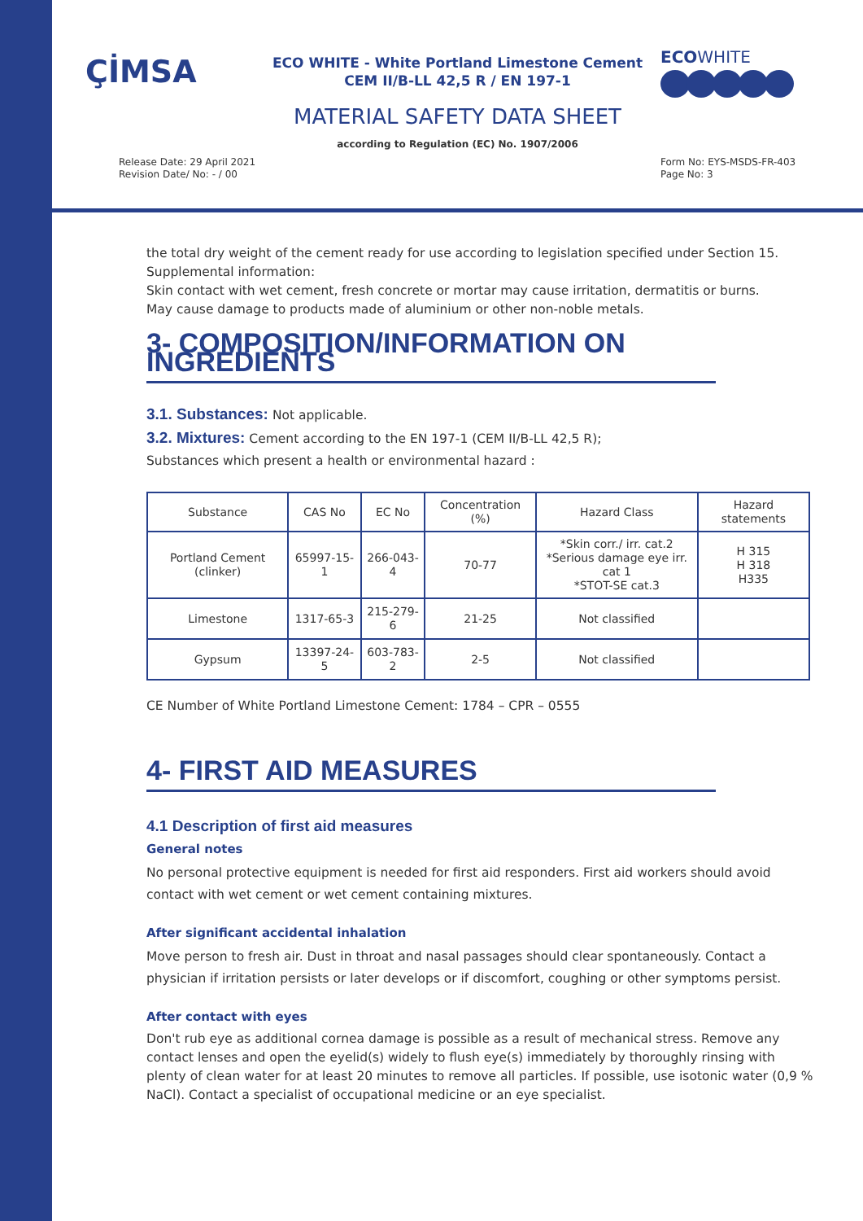ÇİMSA
ECO WHITE - White Portland Limestone Cement
CEM II/B-LL 42,5 R / EN 197-1
ECOWHITE
MATERIAL SAFETY DATA SHEET
according to Regulation (EC) No. 1907/2006
Release Date: 29 April 2021
Revision Date/ No: - / 00
Form No: EYS-MSDS-FR-403
Page No: 3
the total dry weight of the cement ready for use according to legislation specified under Section 15.
Supplemental information:
Skin contact with wet cement, fresh concrete or mortar may cause irritation, dermatitis or burns.
May cause damage to products made of aluminium or other non-noble metals.
3- COMPOSITION/INFORMATION ON INGREDIENTS
3.1. Substances: Not applicable.
3.2. Mixtures: Cement according to the EN 197-1 (CEM II/B-LL 42,5 R);
Substances which present a health or environmental hazard :
| Substance | CAS No | EC No | Concentration (%) | Hazard Class | Hazard statements |
| --- | --- | --- | --- | --- | --- |
| Portland Cement (clinker) | 65997-15-1 | 266-043-4 | 70-77 | *Skin corr./ irr. cat.2 *Serious damage eye irr. cat 1 *STOT-SE cat.3 | H 315 H 318 H335 |
| Limestone | 1317-65-3 | 215-279-6 | 21-25 | Not classified | |
| Gypsum | 13397-24-5 | 603-783-2 | 2-5 | Not classified | |
CE Number of White Portland Limestone Cement: 1784 – CPR – 0555
4- FIRST AID MEASURES
4.1 Description of first aid measures
General notes
No personal protective equipment is needed for first aid responders. First aid workers should avoid contact with wet cement or wet cement containing mixtures.
After significant accidental inhalation
Move person to fresh air. Dust in throat and nasal passages should clear spontaneously. Contact a physician if irritation persists or later develops or if discomfort, coughing or other symptoms persist.
After contact with eyes
Don't rub eye as additional cornea damage is possible as a result of mechanical stress. Remove any contact lenses and open the eyelid(s) widely to flush eye(s) immediately by thoroughly rinsing with plenty of clean water for at least 20 minutes to remove all particles. If possible, use isotonic water (0,9 % NaCl). Contact a specialist of occupational medicine or an eye specialist.